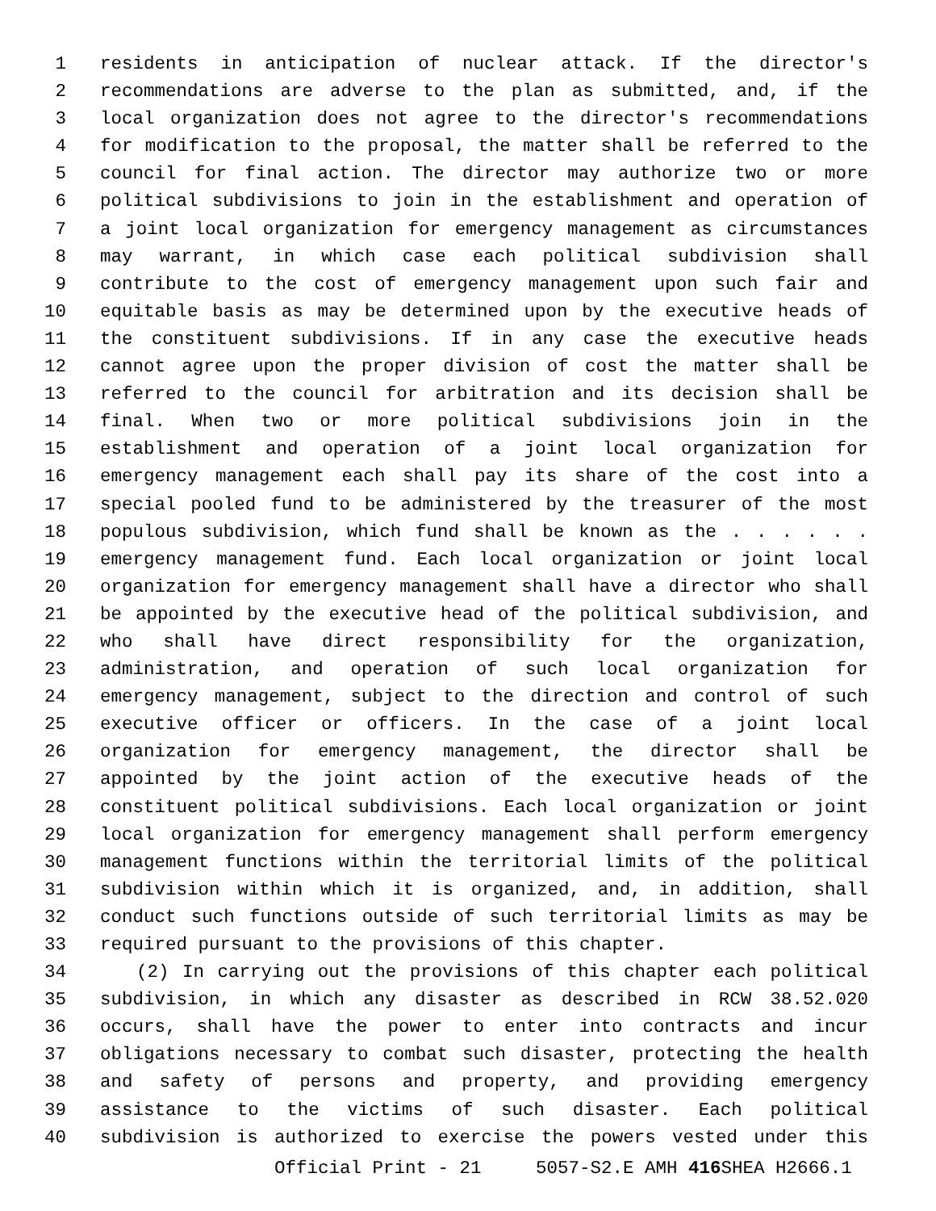1 residents in anticipation of nuclear attack. If the director's
2 recommendations are adverse to the plan as submitted, and, if the
3 local organization does not agree to the director's recommendations
4 for modification to the proposal, the matter shall be referred to the
5 council for final action. The director may authorize two or more
6 political subdivisions to join in the establishment and operation of
7 a joint local organization for emergency management as circumstances
8 may warrant, in which case each political subdivision shall
9 contribute to the cost of emergency management upon such fair and
10 equitable basis as may be determined upon by the executive heads of
11 the constituent subdivisions. If in any case the executive heads
12 cannot agree upon the proper division of cost the matter shall be
13 referred to the council for arbitration and its decision shall be
14 final. When two or more political subdivisions join in the
15 establishment and operation of a joint local organization for
16 emergency management each shall pay its share of the cost into a
17 special pooled fund to be administered by the treasurer of the most
18 populous subdivision, which fund shall be known as the . . . . . .
19 emergency management fund. Each local organization or joint local
20 organization for emergency management shall have a director who shall
21 be appointed by the executive head of the political subdivision, and
22 who shall have direct responsibility for the organization,
23 administration, and operation of such local organization for
24 emergency management, subject to the direction and control of such
25 executive officer or officers. In the case of a joint local
26 organization for emergency management, the director shall be
27 appointed by the joint action of the executive heads of the
28 constituent political subdivisions. Each local organization or joint
29 local organization for emergency management shall perform emergency
30 management functions within the territorial limits of the political
31 subdivision within which it is organized, and, in addition, shall
32 conduct such functions outside of such territorial limits as may be
33 required pursuant to the provisions of this chapter.
34 (2) In carrying out the provisions of this chapter each political
35 subdivision, in which any disaster as described in RCW 38.52.020
36 occurs, shall have the power to enter into contracts and incur
37 obligations necessary to combat such disaster, protecting the health
38 and safety of persons and property, and providing emergency
39 assistance to the victims of such disaster. Each political
40 subdivision is authorized to exercise the powers vested under this
Official Print - 21 5057-S2.E AMH 416 SHEA H2666.1